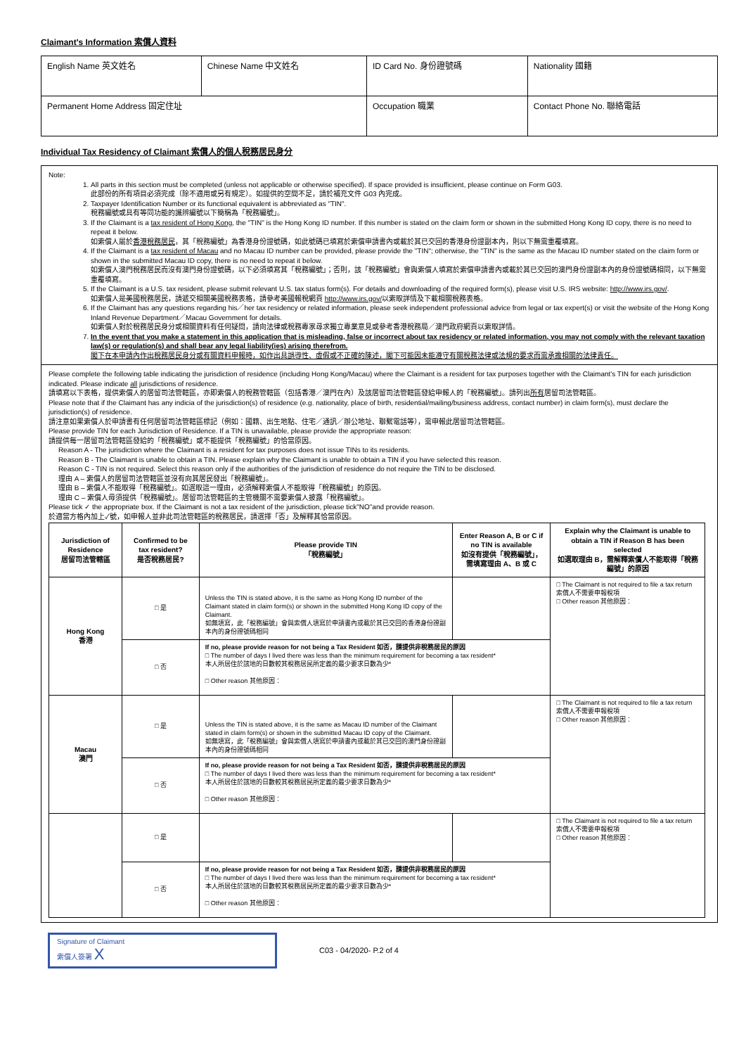Claimant's Information 索償人資料
| English Name 英文姓名 | Chinese Name 中文姓名 | ID Card No. 身份證號碼 | Nationality 國籍 |
| Permanent Home Address 固定住址 | | Occupation 職業 | Contact Phone No. 聯絡電話 |
Individual Tax Residency of Claimant 索償人的個人稅務居民身分
Note:
1. All parts in this section must be completed (unless not applicable or otherwise specified). If space provided is insufficient, please continue on Form G03.
此部份的所有項目必須完成（除不適用或另有規定）。如提供的空間不足，請於補充文件 G03 內完成。
2. Taxpayer Identification Number or its functional equivalent is abbreviated as "TIN".
稅務編號或具有等同功能的識辨編號以下簡稱為「稅務編號」。
3. If the Claimant is a tax resident of Hong Kong, the "TIN" is the Hong Kong ID number. If this number is stated on the claim form or shown in the submitted Hong Kong ID copy, there is no need to repeat it below.
如索償人屬於香港稅務居民，其「稅務編號」為香港身份證號碼，如此號碼已填寫於索償申請書內或載於其已交回的香港身份證副本內，則以下無需重覆填寫。
4. If the Claimant is a tax resident of Macau and no Macau ID number can be provided, please provide the "TIN"; otherwise, the "TIN" is the same as the Macau ID number stated on the claim form or shown in the submitted Macau ID copy, there is no need to repeat it below.
如索償人澳門稅務居民而沒有澳門身份證號碼，以下必須填寫其「稅務編號」；否則，該「稅務編號」會與索償人填寫於索償申請書內或載於其已交回的澳門身份證副本內的身份證號碼相同，以下無需重覆填寫。
5. If the Claimant is a U.S. tax resident, please submit relevant U.S. tax status form(s). For details and downloading of the required form(s), please visit U.S. IRS website: http://www.irs.gov/.
如索償人是美國稅務居民，請遞交相關美國稅務表格，請參考美國報稅網頁 http://www.irs.gov/以索取詳情及下載相關稅務表格。
6. If the Claimant has any questions regarding his／her tax residency or related information, please seek independent professional advice from legal or tax expert(s) or visit the website of the Hong Kong Inland Revenue Department／Macau Government for details.
如索償人對於稅務居民身分或相關資料有任何疑問，請向法律或稅務專家尋求獨立專業意見或參考香港稅務局／澳門政府網頁以索取詳情。
7. In the event that you make a statement in this application that is misleading, false or incorrect about tax residency or related information, you may not comply with the relevant taxation law(s) or regulation(s) and shall bear any legal liability(ies) arising therefrom.
閣下在本申請內作出稅務居民身分或有關資料申報時，如作出具誤導性、虛假或不正確的陳述，閣下可能因未能遵守有關稅務法律或法規的要求而需承擔相關的法律責任。
Please complete the following table indicating the jurisdiction of residence (including Hong Kong/Macau) where the Claimant is a resident for tax purposes together with the Claimant's TIN for each jurisdiction indicated. Please indicate all jurisdictions of residence.
請填寫以下表格，提供索償人的居留司法管轄區，亦即索償人的稅務管轄區（包括香港／澳門在內）及該居留司法管轄區發給申報人的「稅務編號」。請列出所有居留司法管轄區。
Please note that if the Claimant has any indicia of the jurisdiction(s) of residence (e.g. nationality, place of birth, residential/mailing/business address, contact number) in claim form(s), must declare the jurisdiction(s) of residence.
請注意如果索償人於申請書有任何居留司法管轄區標記（例如：國籍、出生地點、住宅／通訊／辦公地址、聯繫電話等），需申報此居留司法管轄區。
Please provide TIN for each Jurisdiction of Residence. If a TIN is unavailable, please provide the appropriate reason:
請提供每一居留司法管轄區發給的「稅務編號」或不能提供「稅務編號」的恰當原因。
Reason A - The jurisdiction where the Claimant is a resident for tax purposes does not issue TINs to its residents.
Reason B - The Claimant is unable to obtain a TIN. Please explain why the Claimant is unable to obtain a TIN if you have selected this reason.
Reason C - TIN is not required. Select this reason only if the authorities of the jurisdiction of residence do not require the TIN to be disclosed.
理由 A – 索償人的居留司法管轄區並沒有向其居民發出「稅務編號」。
理由 B – 索償人不能取得「稅務編號」。如選取這一理由，必須解釋索償人不能取得「稅務編號」的原因。
理由 C – 索償人毋須提供「稅務編號」。居留司法管轄區的主管機關不需要索償人披露「稅務編號」。
Please tick ✓ the appropriate box. If the Claimant is not a tax resident of the jurisdiction, please tick"NO"and provide reason.
於適當方格內加上✓號，如申報人並非此司法管轄區的稅務居民，請選擇「否」及解釋其恰當原因。
| Jurisdiction of Residence 居留司法管轄區 | Confirmed to be tax resident? 是否稅務居民? | Please provide TIN 「稅務編號」 | Enter Reason A, B or C if no TIN is available 如沒有提供「稅務編號」，需填寫理由 A、B 或 C | Explain why the Claimant is unable to obtain a TIN if Reason B has been selected 如選取理由 B，需解釋索償人不能取得「稅務編號」的原因 |
| --- | --- | --- | --- | --- |
| Hong Kong 香港 | □ 是 | Unless the TIN is stated above, it is the same as Hong Kong ID number of the Claimant stated in claim form(s) or shown in the submitted Hong Kong ID copy of the Claimant. 如無填寫，此「稅務編號」會與索償人填寫於申請書內或載於其已交回的香港身份證副本內的身份證號碼相同 | | □ The Claimant is not required to file a tax return 索償人不需要申報稅項 □ Other reason 其他原因： |
| | □ 否 | If no, please provide reason for not being a Tax Resident 如否，請提供非稅務居民的原因 □ The number of days I lived there was less than the minimum requirement for becoming a tax resident* 本人所居住於該地的日數較其稅務居民所定義的最少要求日數為少* □ Other reason 其他原因： | | |
| Macau 澳門 | □ 是 | Unless the TIN is stated above, it is the same as Macau ID number of the Claimant stated in claim form(s) or shown in the submitted Macau ID copy of the Claimant. 如無填寫，此「稅務編號」會與索償人填寫於申請書內或載於其已交回的澳門身份證副本內的身份證號碼相同 | | □ The Claimant is not required to file a tax return 索償人不需要申報稅項 □ Other reason 其他原因： |
| | □ 否 | If no, please provide reason for not being a Tax Resident 如否，請提供非稅務居民的原因 □ The number of days I lived there was less than the minimum requirement for becoming a tax resident* 本人所居住於該地的日數較其稅務居民所定義的最少要求日數為少* □ Other reason 其他原因： | | |
| | □ 是 | | | □ The Claimant is not required to file a tax return 索償人不需要申報稅項 □ Other reason 其他原因： |
| | □ 否 | If no, please provide reason for not being a Tax Resident 如否，請提供非稅務居民的原因 □ The number of days I lived there was less than the minimum requirement for becoming a tax resident* 本人所居住於該地的日數較其稅務居民所定義的最少要求日數為少* □ Other reason 其他原因： | | |
Signature of Claimant
索償人簽署 X
C03 - 04/2020- P.2 of 4